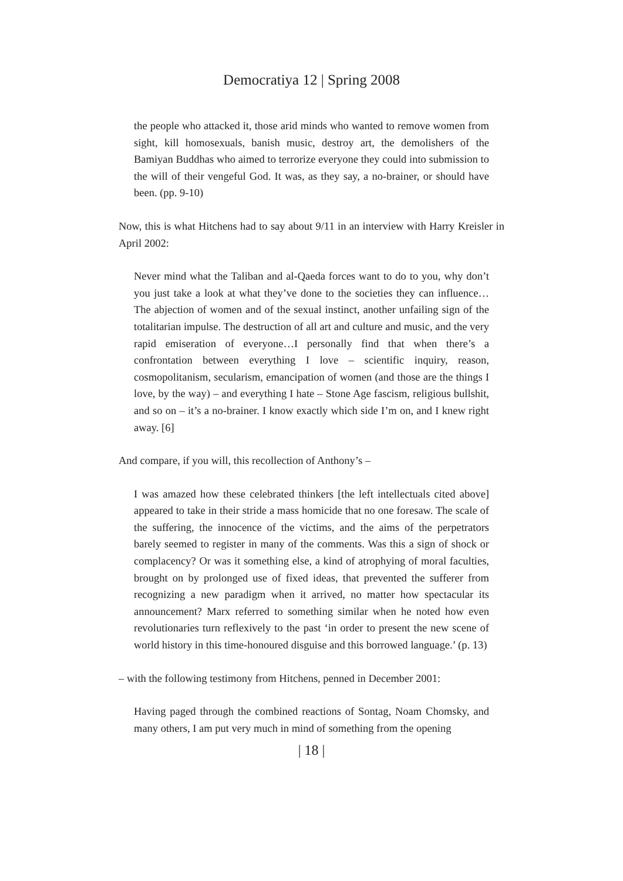Democratiya 12 | Spring 2008
the people who attacked it, those arid minds who wanted to remove women from sight, kill homosexuals, banish music, destroy art, the demolishers of the Bamiyan Buddhas who aimed to terrorize everyone they could into submission to the will of their vengeful God. It was, as they say, a no-brainer, or should have been. (pp. 9-10)
Now, this is what Hitchens had to say about 9/11 in an interview with Harry Kreisler in April 2002:
Never mind what the Taliban and al-Qaeda forces want to do to you, why don’t you just take a look at what they’ve done to the societies they can influence…The abjection of women and of the sexual instinct, another unfailing sign of the totalitarian impulse. The destruction of all art and culture and music, and the very rapid emiseration of everyone…I personally find that when there’s a confrontation between everything I love – scientific inquiry, reason, cosmopolitanism, secularism, emancipation of women (and those are the things I love, by the way) – and everything I hate – Stone Age fascism, religious bullshit, and so on – it’s a no-brainer. I know exactly which side I’m on, and I knew right away. [6]
And compare, if you will, this recollection of Anthony’s –
I was amazed how these celebrated thinkers [the left intellectuals cited above] appeared to take in their stride a mass homicide that no one foresaw. The scale of the suffering, the innocence of the victims, and the aims of the perpetrators barely seemed to register in many of the comments. Was this a sign of shock or complacency? Or was it something else, a kind of atrophying of moral faculties, brought on by prolonged use of fixed ideas, that prevented the sufferer from recognizing a new paradigm when it arrived, no matter how spectacular its announcement? Marx referred to something similar when he noted how even revolutionaries turn reflexively to the past ‘in order to present the new scene of world history in this time-honoured disguise and this borrowed language.’ (p. 13)
– with the following testimony from Hitchens, penned in December 2001:
Having paged through the combined reactions of Sontag, Noam Chomsky, and many others, I am put very much in mind of something from the opening
| 18 |